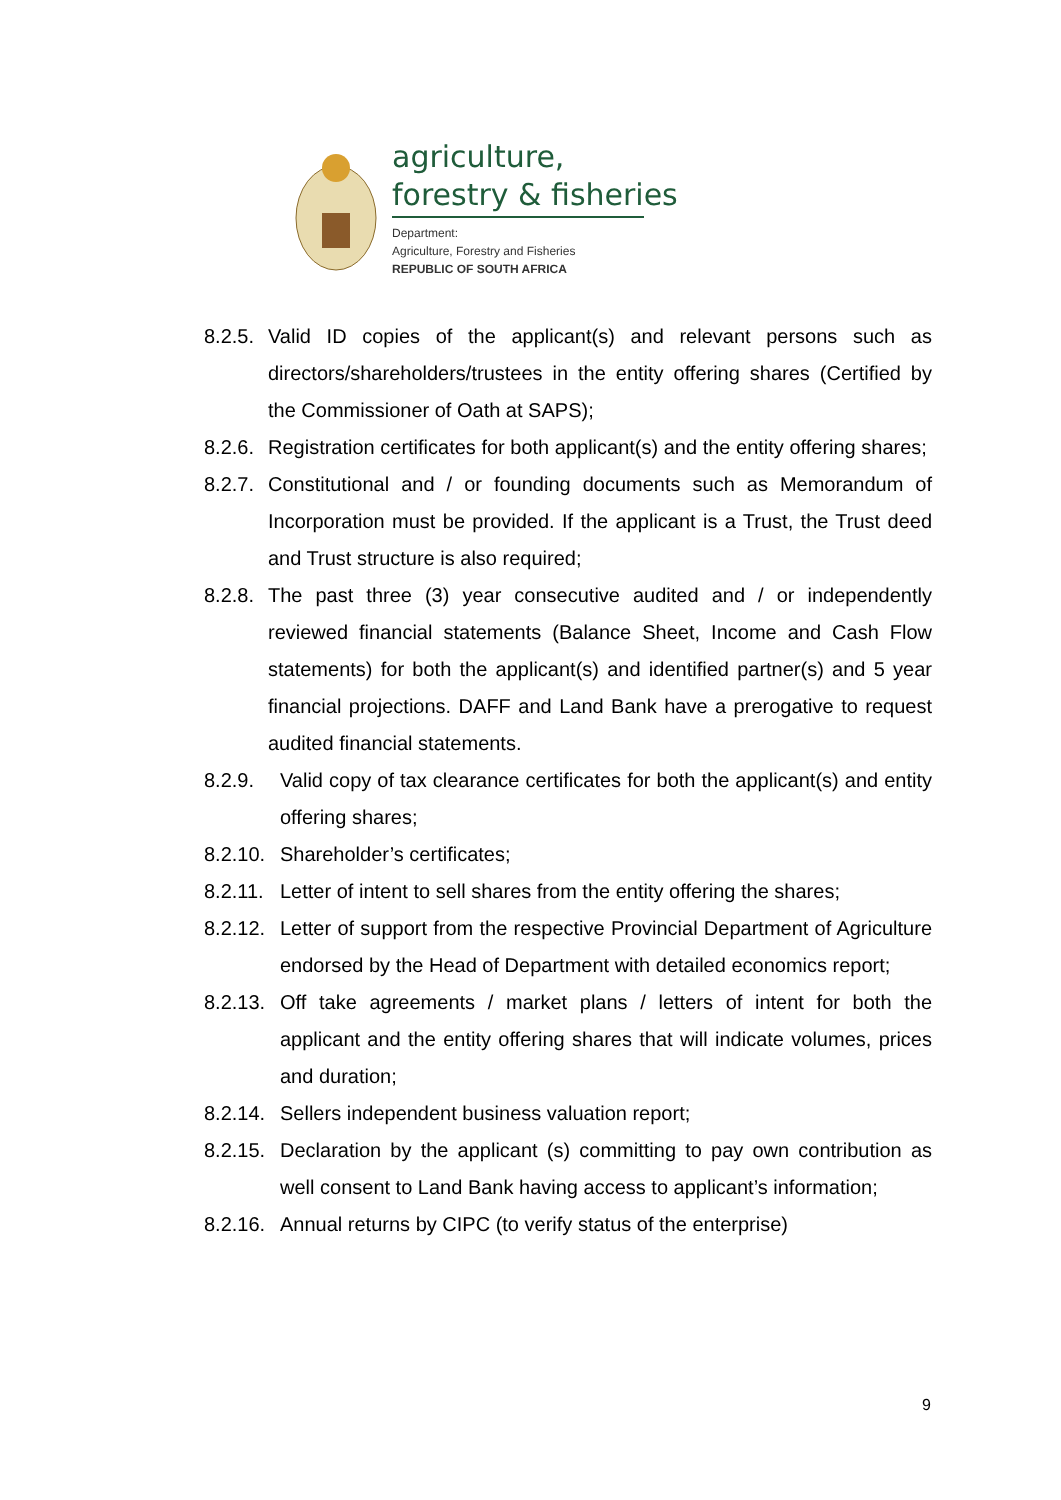agriculture,
forestry & fisheries
Department:
Agriculture, Forestry and Fisheries
REPUBLIC OF SOUTH AFRICA
8.2.5. Valid ID copies of the applicant(s) and relevant persons such as directors/shareholders/trustees in the entity offering shares (Certified by the Commissioner of Oath at SAPS);
8.2.6. Registration certificates for both applicant(s) and the entity offering shares;
8.2.7. Constitutional and / or founding documents such as Memorandum of Incorporation must be provided. If the applicant is a Trust, the Trust deed and Trust structure is also required;
8.2.8. The past three (3) year consecutive audited and / or independently reviewed financial statements (Balance Sheet, Income and Cash Flow statements) for both the applicant(s) and identified partner(s) and 5 year financial projections. DAFF and Land Bank have a prerogative to request audited financial statements.
8.2.9. Valid copy of tax clearance certificates for both the applicant(s) and entity offering shares;
8.2.10. Shareholder’s certificates;
8.2.11. Letter of intent to sell shares from the entity offering the shares;
8.2.12. Letter of support from the respective Provincial Department of Agriculture endorsed by the Head of Department with detailed economics report;
8.2.13. Off take agreements / market plans / letters of intent for both the applicant and the entity offering shares that will indicate volumes, prices and duration;
8.2.14. Sellers independent business valuation report;
8.2.15. Declaration by the applicant (s) committing to pay own contribution as well consent to Land Bank having access to applicant’s information;
8.2.16. Annual returns by CIPC (to verify status of the enterprise)
9